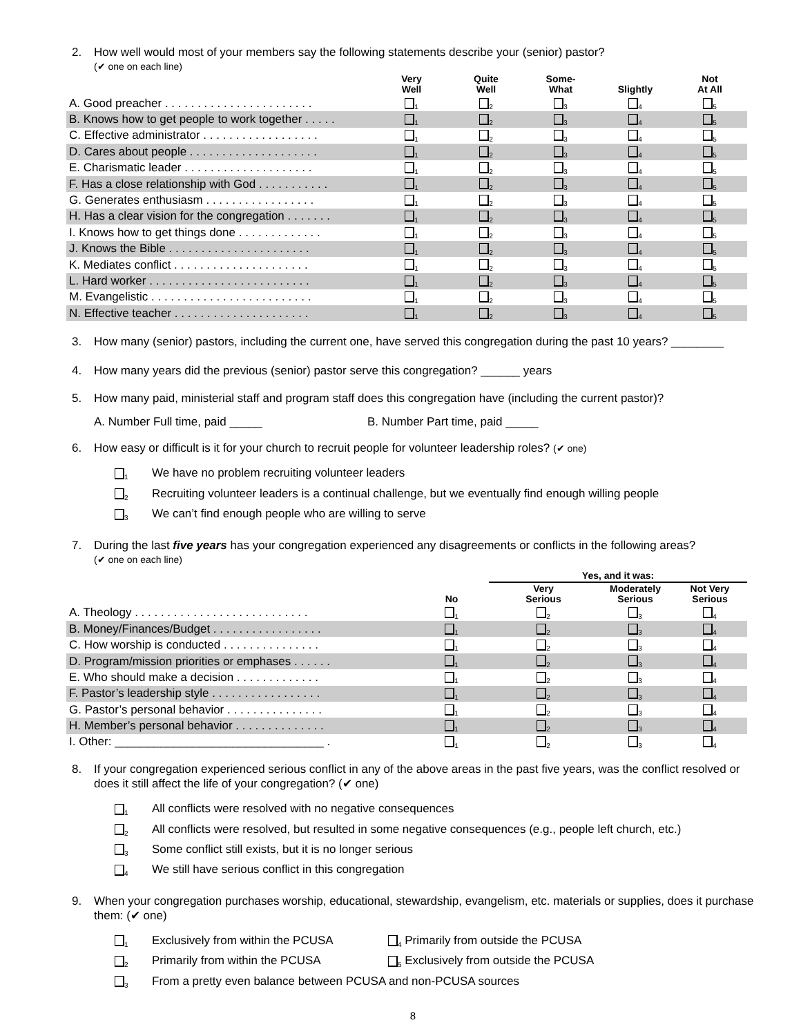2. How well would most of your members say the following statements describe your (senior) pastor?
(✔ one on each line)
| | Very Well | Quite Well | Some- What | Slightly | Not At All |
| --- | --- | --- | --- | --- | --- |
| A. Good preacher . . . . . . . . . . . . . . . . . . . . . . . | <sub>1</sub> | <sub>2</sub> | <sub>3</sub> | <sub>4</sub> | <sub>5</sub> |
| B. Knows how to get people to work together . . . . . | <sub>1</sub> | <sub>2</sub> | <sub>3</sub> | <sub>4</sub> | <sub>5</sub> |
| C. Effective administrator . . . . . . . . . . . . . . . . . . | <sub>1</sub> | <sub>2</sub> | <sub>3</sub> | <sub>4</sub> | <sub>5</sub> |
| D. Cares about people . . . . . . . . . . . . . . . . . . . . | <sub>1</sub> | <sub>2</sub> | <sub>3</sub> | <sub>4</sub> | <sub>5</sub> |
| E. Charismatic leader . . . . . . . . . . . . . . . . . . . . | <sub>1</sub> | <sub>2</sub> | <sub>3</sub> | <sub>4</sub> | <sub>5</sub> |
| F. Has a close relationship with God . . . . . . . . . . . | <sub>1</sub> | <sub>2</sub> | <sub>3</sub> | <sub>4</sub> | <sub>5</sub> |
| G. Generates enthusiasm . . . . . . . . . . . . . . . . . | <sub>1</sub> | <sub>2</sub> | <sub>3</sub> | <sub>4</sub> | <sub>5</sub> |
| H. Has a clear vision for the congregation . . . . . . . | <sub>1</sub> | <sub>2</sub> | <sub>3</sub> | <sub>4</sub> | <sub>5</sub> |
| I. Knows how to get things done . . . . . . . . . . . . . | <sub>1</sub> | <sub>2</sub> | <sub>3</sub> | <sub>4</sub> | <sub>5</sub> |
| J. Knows the Bible . . . . . . . . . . . . . . . . . . . . . . | <sub>1</sub> | <sub>2</sub> | <sub>3</sub> | <sub>4</sub> | <sub>5</sub> |
| K. Mediates conflict . . . . . . . . . . . . . . . . . . . . . | <sub>1</sub> | <sub>2</sub> | <sub>3</sub> | <sub>4</sub> | <sub>5</sub> |
| L. Hard worker . . . . . . . . . . . . . . . . . . . . . . . . . | <sub>1</sub> | <sub>2</sub> | <sub>3</sub> | <sub>4</sub> | <sub>5</sub> |
| M. Evangelistic . . . . . . . . . . . . . . . . . . . . . . . . . | <sub>1</sub> | <sub>2</sub> | <sub>3</sub> | <sub>4</sub> | <sub>5</sub> |
| N. Effective teacher . . . . . . . . . . . . . . . . . . . . . | <sub>1</sub> | <sub>2</sub> | <sub>3</sub> | <sub>4</sub> | <sub>5</sub> |
3. How many (senior) pastors, including the current one, have served this congregation during the past 10 years? ________
4. How many years did the previous (senior) pastor serve this congregation? ______ years
5. How many paid, ministerial staff and program staff does this congregation have (including the current pastor)?
A. Number Full time, paid _____ B. Number Part time, paid _____
6. How easy or difficult is it for your church to recruit people for volunteer leadership roles? (✔ one)
<sub>1</sub> We have no problem recruiting volunteer leaders
<sub>2</sub> Recruiting volunteer leaders is a continual challenge, but we eventually find enough willing people
<sub>3</sub> We can’t find enough people who are willing to serve
7. During the last five years has your congregation experienced any disagreements or conflicts in the following areas?
(✔ one on each line)
| | | Yes, and it was: | | |
| --- | --- | --- | --- | --- |
| | No | Very Serious | Moderately Serious | Not Very Serious |
| A. Theology . . . . . . . . . . . . . . . . . . . . . . . . . . . | <sub>1</sub> | <sub>2</sub> | <sub>3</sub> | <sub>4</sub> |
| B. Money/Finances/Budget . . . . . . . . . . . . . . . . . | <sub>1</sub> | <sub>2</sub> | <sub>3</sub> | <sub>4</sub> |
| C. How worship is conducted . . . . . . . . . . . . . . . | <sub>1</sub> | <sub>2</sub> | <sub>3</sub> | <sub>4</sub> |
| D. Program/mission priorities or emphases . . . . . . | <sub>1</sub> | <sub>2</sub> | <sub>3</sub> | <sub>4</sub> |
| E. Who should make a decision . . . . . . . . . . . . . | <sub>1</sub> | <sub>2</sub> | <sub>3</sub> | <sub>4</sub> |
| F. Pastor’s leadership style . . . . . . . . . . . . . . . . . | <sub>1</sub> | <sub>2</sub> | <sub>3</sub> | <sub>4</sub> |
| G. Pastor’s personal behavior . . . . . . . . . . . . . . . | <sub>1</sub> | <sub>2</sub> | <sub>3</sub> | <sub>4</sub> |
| H. Member’s personal behavior . . . . . . . . . . . . . . | <sub>1</sub> | <sub>2</sub> | <sub>3</sub> | <sub>4</sub> |
| I. Other: ________________________________ . | <sub>1</sub> | <sub>2</sub> | <sub>3</sub> | <sub>4</sub> |
8. If your congregation experienced serious conflict in any of the above areas in the past five years, was the conflict resolved or does it still affect the life of your congregation? (✔ one)
<sub>1</sub> All conflicts were resolved with no negative consequences
<sub>2</sub> All conflicts were resolved, but resulted in some negative consequences (e.g., people left church, etc.)
<sub>3</sub> Some conflict still exists, but it is no longer serious
<sub>4</sub> We still have serious conflict in this congregation
9. When your congregation purchases worship, educational, stewardship, evangelism, etc. materials or supplies, does it purchase them: (✔ one)
<sub>1</sub> Exclusively from within the PCUSA
<sub>4</sub> Primarily from outside the PCUSA
<sub>2</sub> Primarily from within the PCUSA
<sub>5</sub> Exclusively from outside the PCUSA
<sub>3</sub> From a pretty even balance between PCUSA and non-PCUSA sources
8